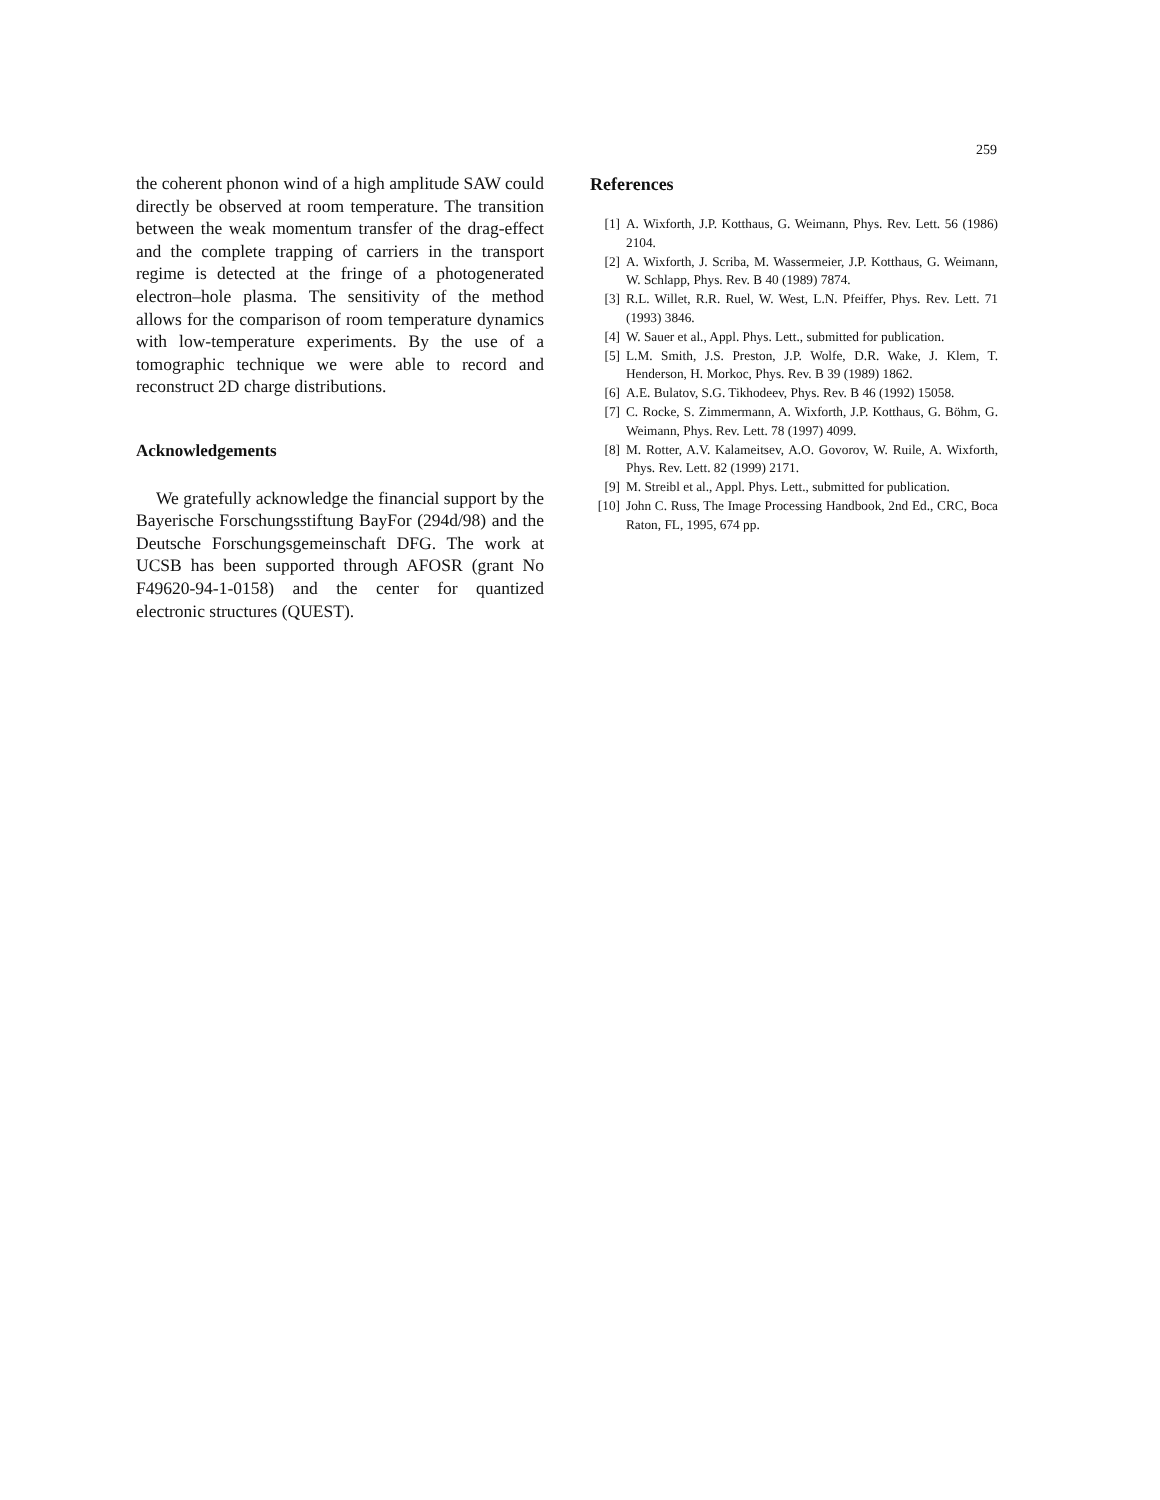259
the coherent phonon wind of a high amplitude SAW could directly be observed at room temperature. The transition between the weak momentum transfer of the drag-effect and the complete trapping of carriers in the transport regime is detected at the fringe of a photogenerated electron–hole plasma. The sensitivity of the method allows for the comparison of room temperature dynamics with low-temperature experiments. By the use of a tomographic technique we were able to record and reconstruct 2D charge distributions.
Acknowledgements
We gratefully acknowledge the financial support by the Bayerische Forschungsstiftung BayFor (294d/98) and the Deutsche Forschungsgemeinschaft DFG. The work at UCSB has been supported through AFOSR (grant No F49620-94-1-0158) and the center for quantized electronic structures (QUEST).
References
[1] A. Wixforth, J.P. Kotthaus, G. Weimann, Phys. Rev. Lett. 56 (1986) 2104.
[2] A. Wixforth, J. Scriba, M. Wassermeier, J.P. Kotthaus, G. Weimann, W. Schlapp, Phys. Rev. B 40 (1989) 7874.
[3] R.L. Willet, R.R. Ruel, W. West, L.N. Pfeiffer, Phys. Rev. Lett. 71 (1993) 3846.
[4] W. Sauer et al., Appl. Phys. Lett., submitted for publication.
[5] L.M. Smith, J.S. Preston, J.P. Wolfe, D.R. Wake, J. Klem, T. Henderson, H. Morkoc, Phys. Rev. B 39 (1989) 1862.
[6] A.E. Bulatov, S.G. Tikhodeev, Phys. Rev. B 46 (1992) 15058.
[7] C. Rocke, S. Zimmermann, A. Wixforth, J.P. Kotthaus, G. Böhm, G. Weimann, Phys. Rev. Lett. 78 (1997) 4099.
[8] M. Rotter, A.V. Kalameitsev, A.O. Govorov, W. Ruile, A. Wixforth, Phys. Rev. Lett. 82 (1999) 2171.
[9] M. Streibl et al., Appl. Phys. Lett., submitted for publication.
[10] John C. Russ, The Image Processing Handbook, 2nd Ed., CRC, Boca Raton, FL, 1995, 674 pp.